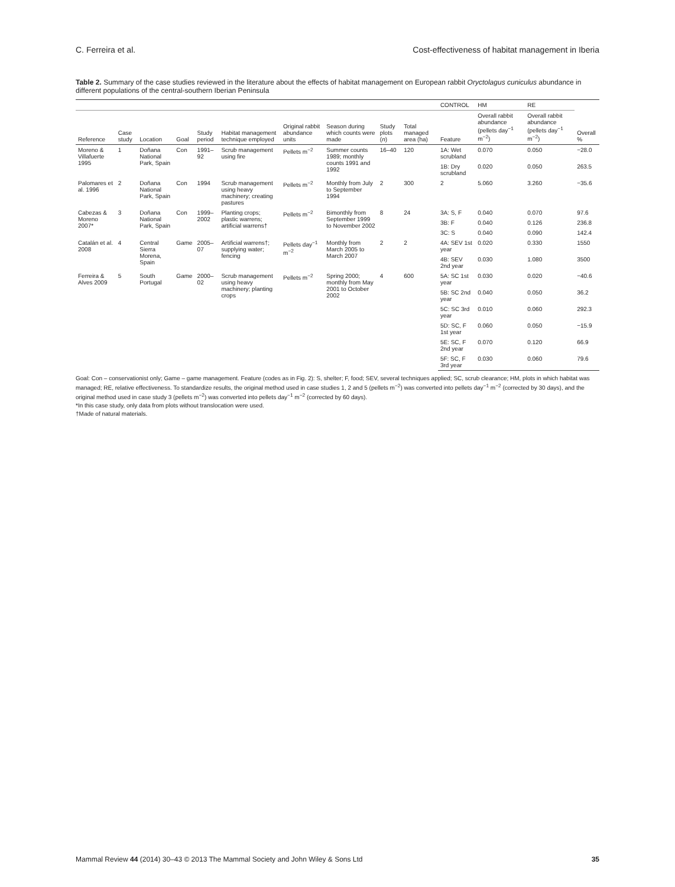C. Ferreira et al. Cost-effectiveness of habitat management in Iberia
Table 2. Summary of the case studies reviewed in the literature about the effects of habitat management on European rabbit Oryctolagus cuniculus abundance in different populations of the central-southern Iberian Peninsula
| | | | | | | | | | | CONTROL | HM | RE | |
| --- | --- | --- | --- | --- | --- | --- | --- | --- | --- | --- | --- | --- | --- |
| Reference | Case study | Location | Goal | Study period | Habitat management technique employed | Original rabbit abundance units | Season during which counts were made | Study plots ( n ) | Total managed area (ha) | Feature | Overall rabbit abundance (pellets day<sup>−1</sup> m<sup>−2</sup>) | Overall rabbit abundance (pellets day<sup>−1</sup> m<sup>−2</sup>) | Overall % |
| Moreno & Villafuerte 1995 | 1 | Doñana National Park, Spain | Con | 1991–92 | Scrub management using fire | Pellets m<sup>−2</sup> | Summer counts 1989; monthly counts 1991 and 1992 | 16–40 | 120 | 1A: Wet scrubland | 0.070 | 0.050 | −28.0 |
| | | | | | | | | | | 1B: Dry scrubland | 0.020 | 0.050 | 263.5 |
| Palomares et al. 1996 | 2 | Doñana National Park, Spain | Con | 1994 | Scrub management using heavy machinery; creating pastures | Pellets m<sup>−2</sup> | Monthly from July to September 1994 | 2 | 300 | 2 | 5.060 | 3.260 | −35.6 |
| Cabezas & Moreno 2007* | 3 | Doñana National Park, Spain | Con | 1999–2002 | Planting crops; plastic warrens; artificial warrens† | Pellets m<sup>−2</sup> | Bimonthly from September 1999 to November 2002 | 8 | 24 | 3A: S, F | 0.040 | 0.070 | 97.6 |
| | | | | | | | | | | 3B: F | 0.040 | 0.126 | 236.8 |
| | | | | | | | | | | 3C: S | 0.040 | 0.090 | 142.4 |
| Catalán et al. 2008 | 4 | Central Sierra Morena, Spain | Game | 2005–07 | Artificial warrens†; supplying water; fencing | Pellets day<sup>−1</sup> m<sup>−2</sup> | Monthly from March 2005 to March 2007 | 2 | 2 | 4A: SEV 1st year | 0.020 | 0.330 | 1550 |
| | | | | | | | | | | 4B: SEV 2nd year | 0.030 | 1.080 | 3500 |
| Ferreira & Alves 2009 | 5 | South Portugal | Game | 2000–02 | Scrub management using heavy machinery; planting crops | Pellets m<sup>−2</sup> | Spring 2000; monthly from May 2001 to October 2002 | 4 | 600 | 5A: SC 1st year | 0.030 | 0.020 | −40.6 |
| | | | | | | | | | | 5B: SC 2nd year | 0.040 | 0.050 | 36.2 |
| | | | | | | | | | | 5C: SC 3rd year | 0.010 | 0.060 | 292.3 |
| | | | | | | | | | | 5D: SC, F 1st year | 0.060 | 0.050 | −15.9 |
| | | | | | | | | | | 5E: SC, F 2nd year | 0.070 | 0.120 | 66.9 |
| | | | | | | | | | | 5F: SC, F 3rd year | 0.030 | 0.060 | 79.6 |
Goal: Con – conservationist only; Game – game management. Feature (codes as in Fig. 2): S, shelter; F, food; SEV, several techniques applied; SC, scrub clearance; HM, plots in which habitat was managed; RE, relative effectiveness. To standardize results, the original method used in case studies 1, 2 and 5 (pellets m<sup>−2</sup>) was converted into pellets day<sup>−1</sup> m<sup>−2</sup> (corrected by 30 days), and the original method used in case study 3 (pellets m<sup>−2</sup>) was converted into pellets day<sup>−1</sup> m<sup>−2</sup> (corrected by 60 days).
*In this case study, only data from plots without translocation were used.
†Made of natural materials.
Mammal Review 44 (2014) 30–43 © 2013 The Mammal Society and John Wiley & Sons Ltd 35